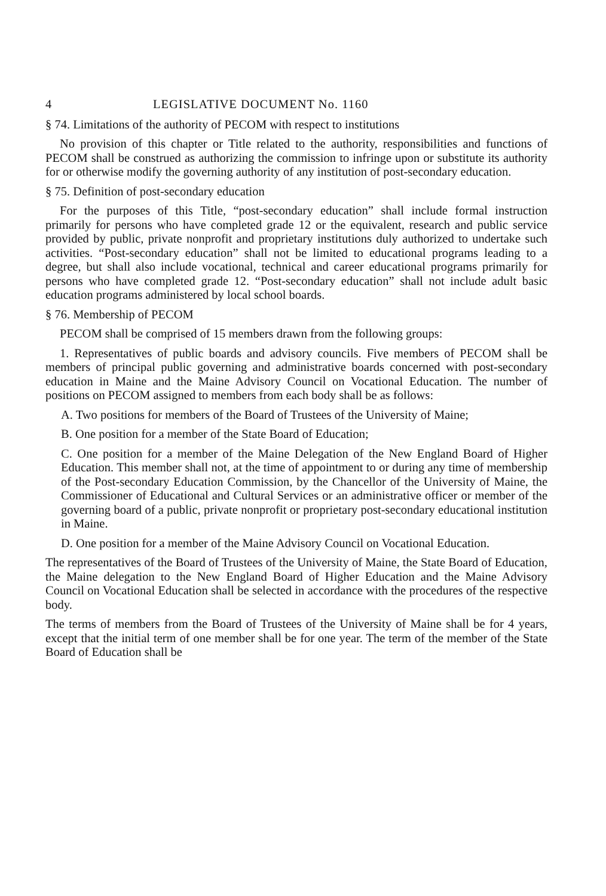4 LEGISLATIVE DOCUMENT No. 1160
§ 74. Limitations of the authority of PECOM with respect to institutions
No provision of this chapter or Title related to the authority, responsibilities and functions of PECOM shall be construed as authorizing the commission to infringe upon or substitute its authority for or otherwise modify the governing authority of any institution of post-secondary education.
§ 75. Definition of post-secondary education
For the purposes of this Title, “post-secondary education” shall include formal instruction primarily for persons who have completed grade 12 or the equivalent, research and public service provided by public, private nonprofit and proprietary institutions duly authorized to undertake such activities. “Post-secondary education” shall not be limited to educational programs leading to a degree, but shall also include vocational, technical and career educational programs primarily for persons who have completed grade 12. “Post-secondary education” shall not include adult basic education programs administered by local school boards.
§ 76. Membership of PECOM
PECOM shall be comprised of 15 members drawn from the following groups:
1. Representatives of public boards and advisory councils. Five members of PECOM shall be members of principal public governing and administrative boards concerned with post-secondary education in Maine and the Maine Advisory Council on Vocational Education. The number of positions on PECOM assigned to members from each body shall be as follows:
A. Two positions for members of the Board of Trustees of the University of Maine;
B. One position for a member of the State Board of Education;
C. One position for a member of the Maine Delegation of the New England Board of Higher Education. This member shall not, at the time of appointment to or during any time of membership of the Post-secondary Education Commission, by the Chancellor of the University of Maine, the Commissioner of Educational and Cultural Services or an administrative officer or member of the governing board of a public, private nonprofit or proprietary post-secondary educational institution in Maine.
D. One position for a member of the Maine Advisory Council on Vocational Education.
The representatives of the Board of Trustees of the University of Maine, the State Board of Education, the Maine delegation to the New England Board of Higher Education and the Maine Advisory Council on Vocational Education shall be selected in accordance with the procedures of the respective body.
The terms of members from the Board of Trustees of the University of Maine shall be for 4 years, except that the initial term of one member shall be for one year. The term of the member of the State Board of Education shall be